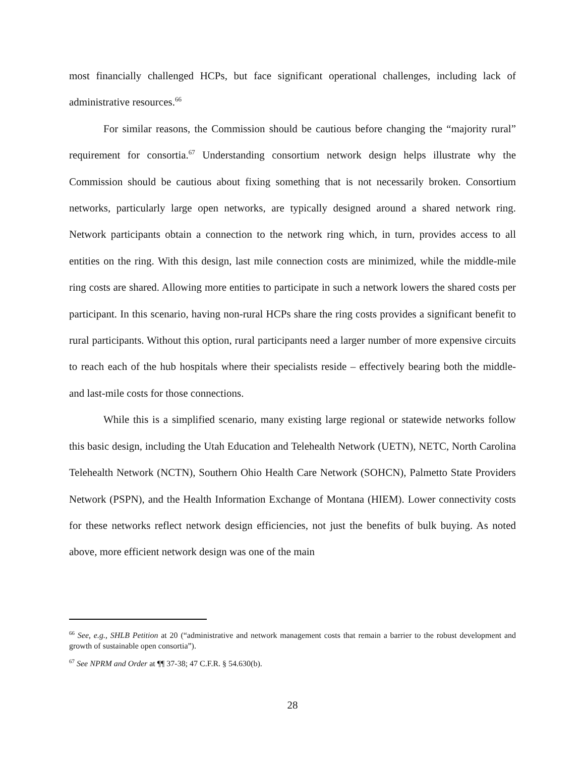most financially challenged HCPs, but face significant operational challenges, including lack of administrative resources.<sup>66</sup>
For similar reasons, the Commission should be cautious before changing the “majority rural” requirement for consortia.<sup>67</sup> Understanding consortium network design helps illustrate why the Commission should be cautious about fixing something that is not necessarily broken. Consortium networks, particularly large open networks, are typically designed around a shared network ring. Network participants obtain a connection to the network ring which, in turn, provides access to all entities on the ring. With this design, last mile connection costs are minimized, while the middle-mile ring costs are shared. Allowing more entities to participate in such a network lowers the shared costs per participant. In this scenario, having non-rural HCPs share the ring costs provides a significant benefit to rural participants. Without this option, rural participants need a larger number of more expensive circuits to reach each of the hub hospitals where their specialists reside – effectively bearing both the middle- and last-mile costs for those connections.
While this is a simplified scenario, many existing large regional or statewide networks follow this basic design, including the Utah Education and Telehealth Network (UETN), NETC, North Carolina Telehealth Network (NCTN), Southern Ohio Health Care Network (SOHCN), Palmetto State Providers Network (PSPN), and the Health Information Exchange of Montana (HIEM). Lower connectivity costs for these networks reflect network design efficiencies, not just the benefits of bulk buying. As noted above, more efficient network design was one of the main
<sup>66</sup> See, e.g., SHLB Petition at 20 (“administrative and network management costs that remain a barrier to the robust development and growth of sustainable open consortia”).
<sup>67</sup> See NPRM and Order at ¶¶ 37-38; 47 C.F.R. § 54.630(b).
28